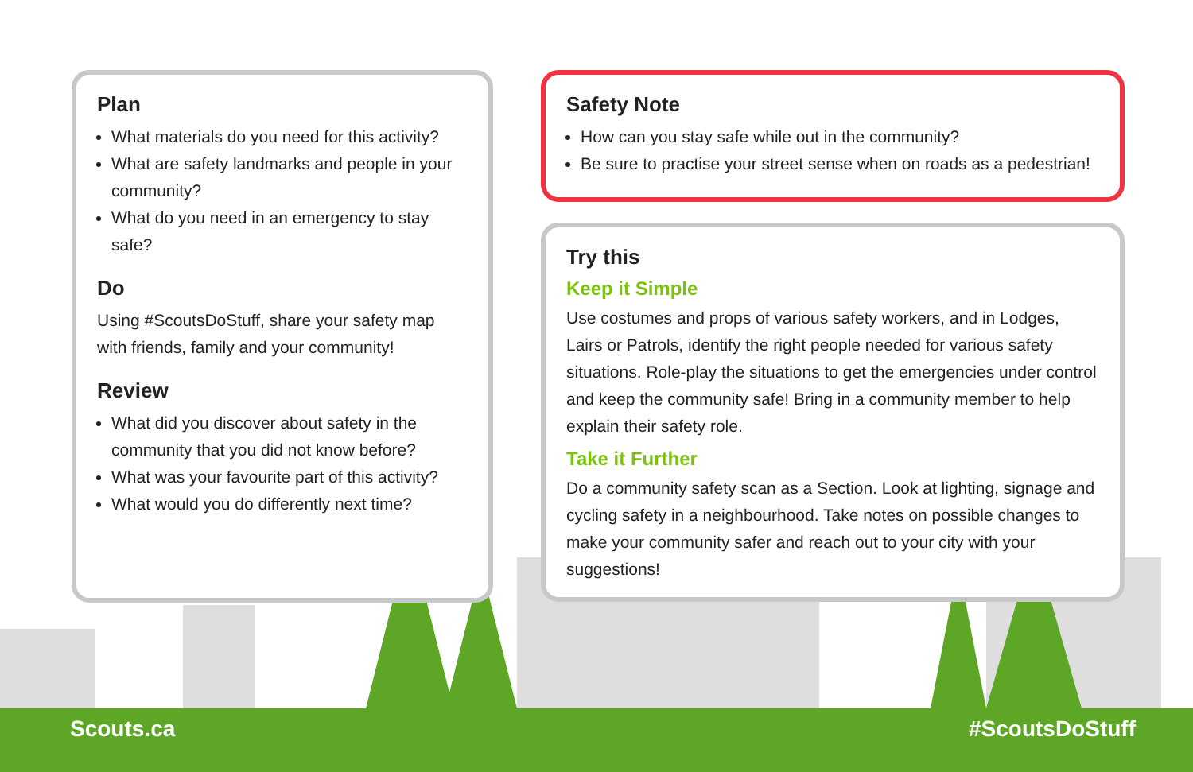Plan
What materials do you need for this activity?
What are safety landmarks and people in your community?
What do you need in an emergency to stay safe?
Do
Using #ScoutsDoStuff, share your safety map with friends, family and your community!
Review
What did you discover about safety in the community that you did not know before?
What was your favourite part of this activity?
What would you do differently next time?
Safety Note
How can you stay safe while out in the community?
Be sure to practise your street sense when on roads as a pedestrian!
Try this
Keep it Simple
Use costumes and props of various safety workers, and in Lodges, Lairs or Patrols, identify the right people needed for various safety situations. Role-play the situations to get the emergencies under control and keep the community safe! Bring in a community member to help explain their safety role.
Take it Further
Do a community safety scan as a Section. Look at lighting, signage and cycling safety in a neighbourhood. Take notes on possible changes to make your community safer and reach out to your city with your suggestions!
Scouts.ca #ScoutsDoStuff